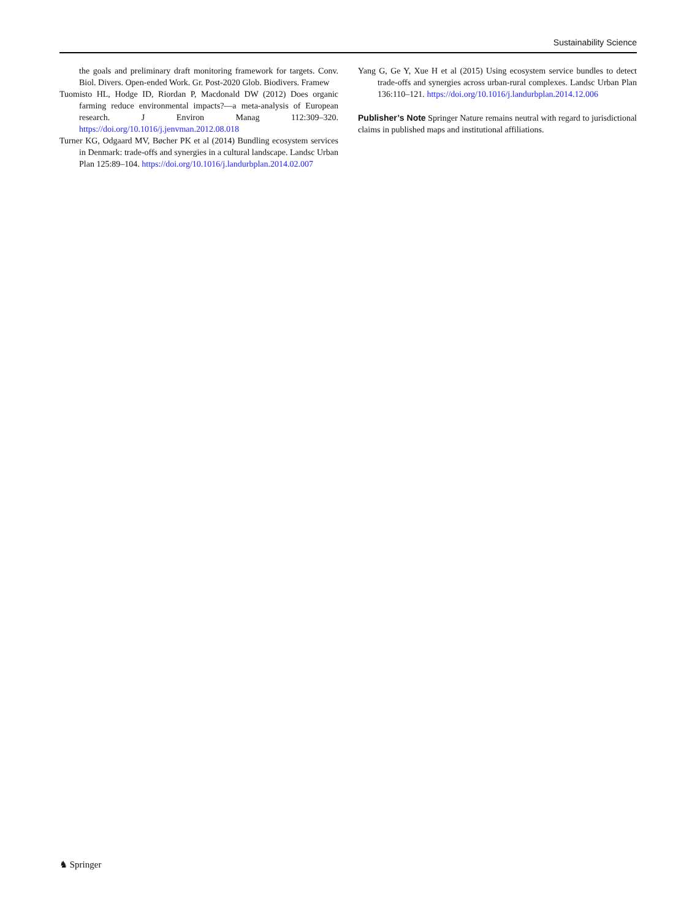Sustainability Science
the goals and preliminary draft monitoring framework for targets. Conv. Biol. Divers. Open-ended Work. Gr. Post-2020 Glob. Biodivers. Framew
Tuomisto HL, Hodge ID, Riordan P, Macdonald DW (2012) Does organic farming reduce environmental impacts?—a meta-analysis of European research. J Environ Manag 112:309–320. https://doi.org/10.1016/j.jenvman.2012.08.018
Turner KG, Odgaard MV, Bøcher PK et al (2014) Bundling ecosystem services in Denmark: trade-offs and synergies in a cultural landscape. Landsc Urban Plan 125:89–104. https://doi.org/10.1016/j.landurbplan.2014.02.007
Yang G, Ge Y, Xue H et al (2015) Using ecosystem service bundles to detect trade-offs and synergies across urban-rural complexes. Landsc Urban Plan 136:110–121. https://doi.org/10.1016/j.landurbplan.2014.12.006
Publisher’s Note Springer Nature remains neutral with regard to jurisdictional claims in published maps and institutional affiliations.
♞ Springer